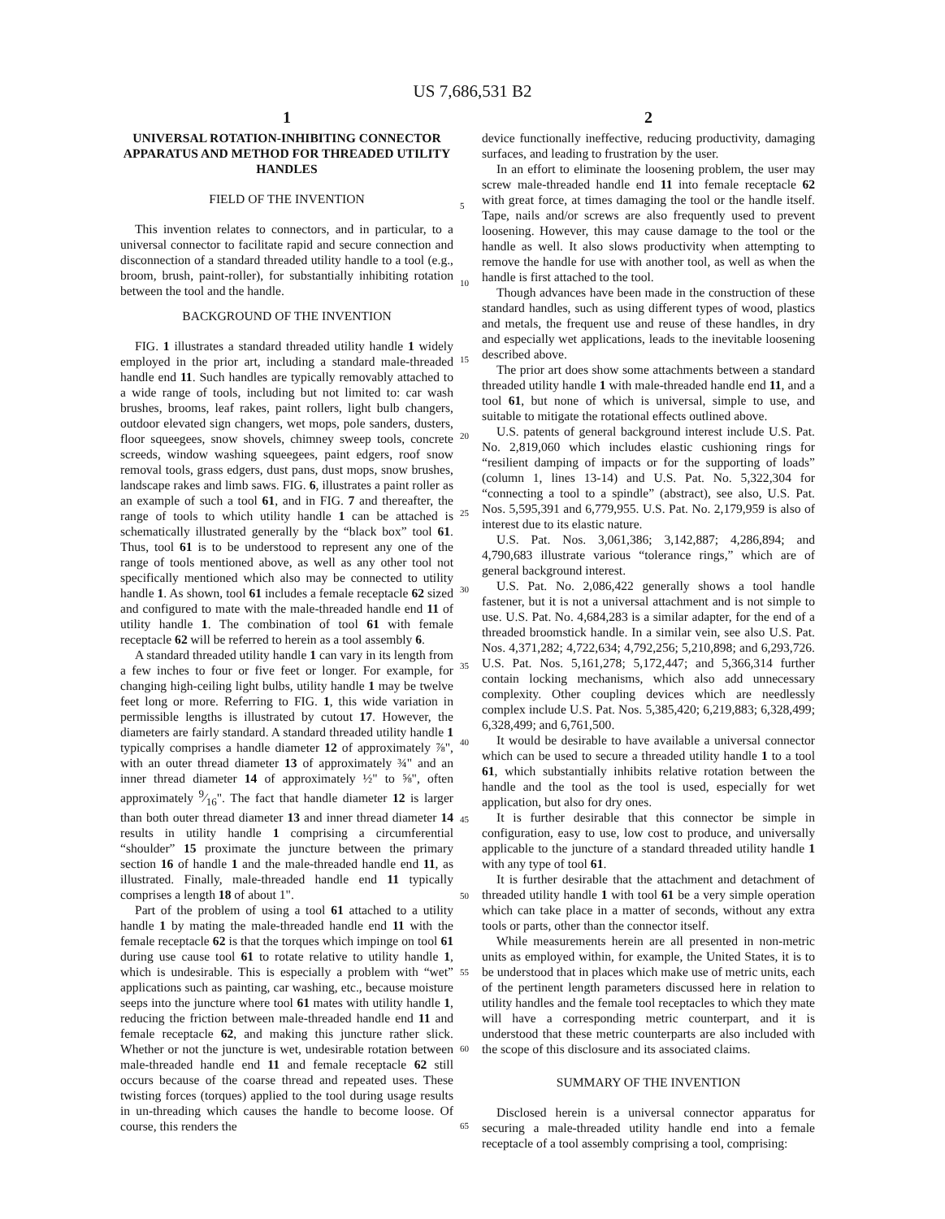US 7,686,531 B2
1
UNIVERSAL ROTATION-INHIBITING CONNECTOR APPARATUS AND METHOD FOR THREADED UTILITY HANDLES
FIELD OF THE INVENTION
This invention relates to connectors, and in particular, to a universal connector to facilitate rapid and secure connection and disconnection of a standard threaded utility handle to a tool (e.g., broom, brush, paint-roller), for substantially inhibiting rotation between the tool and the handle.
BACKGROUND OF THE INVENTION
FIG. 1 illustrates a standard threaded utility handle 1 widely employed in the prior art, including a standard male-threaded handle end 11. Such handles are typically removably attached to a wide range of tools, including but not limited to: car wash brushes, brooms, leaf rakes, paint rollers, light bulb changers, outdoor elevated sign changers, wet mops, pole sanders, dusters, floor squeegees, snow shovels, chimney sweep tools, concrete screeds, window washing squeegees, paint edgers, roof snow removal tools, grass edgers, dust pans, dust mops, snow brushes, landscape rakes and limb saws. FIG. 6, illustrates a paint roller as an example of such a tool 61, and in FIG. 7 and thereafter, the range of tools to which utility handle 1 can be attached is schematically illustrated generally by the “black box” tool 61. Thus, tool 61 is to be understood to represent any one of the range of tools mentioned above, as well as any other tool not specifically mentioned which also may be connected to utility handle 1. As shown, tool 61 includes a female receptacle 62 sized and configured to mate with the male-threaded handle end 11 of utility handle 1. The combination of tool 61 with female receptacle 62 will be referred to herein as a tool assembly 6.
A standard threaded utility handle 1 can vary in its length from a few inches to four or five feet or longer. For example, for changing high-ceiling light bulbs, utility handle 1 may be twelve feet long or more. Referring to FIG. 1, this wide variation in permissible lengths is illustrated by cutout 17. However, the diameters are fairly standard. A standard threaded utility handle 1 typically comprises a handle diameter 12 of approximately ⅞", with an outer thread diameter 13 of approximately ¾" and an inner thread diameter 14 of approximately ½" to ⅝", often approximately 9⁄16". The fact that handle diameter 12 is larger than both outer thread diameter 13 and inner thread diameter 14 results in utility handle 1 comprising a circumferential “shoulder” 15 proximate the juncture between the primary section 16 of handle 1 and the male-threaded handle end 11, as illustrated. Finally, male-threaded handle end 11 typically comprises a length 18 of about 1".
Part of the problem of using a tool 61 attached to a utility handle 1 by mating the male-threaded handle end 11 with the female receptacle 62 is that the torques which impinge on tool 61 during use cause tool 61 to rotate relative to utility handle 1, which is undesirable. This is especially a problem with “wet” applications such as painting, car washing, etc., because moisture seeps into the juncture where tool 61 mates with utility handle 1, reducing the friction between male-threaded handle end 11 and female receptacle 62, and making this juncture rather slick. Whether or not the juncture is wet, undesirable rotation between male-threaded handle end 11 and female receptacle 62 still occurs because of the coarse thread and repeated uses. These twisting forces (torques) applied to the tool during usage results in un-threading which causes the handle to become loose. Of course, this renders the
2
device functionally ineffective, reducing productivity, damaging surfaces, and leading to frustration by the user.
In an effort to eliminate the loosening problem, the user may screw male-threaded handle end 11 into female receptacle 62 with great force, at times damaging the tool or the handle itself. Tape, nails and/or screws are also frequently used to prevent loosening. However, this may cause damage to the tool or the handle as well. It also slows productivity when attempting to remove the handle for use with another tool, as well as when the handle is first attached to the tool.
Though advances have been made in the construction of these standard handles, such as using different types of wood, plastics and metals, the frequent use and reuse of these handles, in dry and especially wet applications, leads to the inevitable loosening described above.
The prior art does show some attachments between a standard threaded utility handle 1 with male-threaded handle end 11, and a tool 61, but none of which is universal, simple to use, and suitable to mitigate the rotational effects outlined above.
U.S. patents of general background interest include U.S. Pat. No. 2,819,060 which includes elastic cushioning rings for “resilient damping of impacts or for the supporting of loads” (column 1, lines 13-14) and U.S. Pat. No. 5,322,304 for “connecting a tool to a spindle” (abstract), see also, U.S. Pat. Nos. 5,595,391 and 6,779,955. U.S. Pat. No. 2,179,959 is also of interest due to its elastic nature.
U.S. Pat. Nos. 3,061,386; 3,142,887; 4,286,894; and 4,790,683 illustrate various “tolerance rings,” which are of general background interest.
U.S. Pat. No. 2,086,422 generally shows a tool handle fastener, but it is not a universal attachment and is not simple to use. U.S. Pat. No. 4,684,283 is a similar adapter, for the end of a threaded broomstick handle. In a similar vein, see also U.S. Pat. Nos. 4,371,282; 4,722,634; 4,792,256; 5,210,898; and 6,293,726. U.S. Pat. Nos. 5,161,278; 5,172,447; and 5,366,314 further contain locking mechanisms, which also add unnecessary complexity. Other coupling devices which are needlessly complex include U.S. Pat. Nos. 5,385,420; 6,219,883; 6,328,499; 6,328,499; and 6,761,500.
It would be desirable to have available a universal connector which can be used to secure a threaded utility handle 1 to a tool 61, which substantially inhibits relative rotation between the handle and the tool as the tool is used, especially for wet application, but also for dry ones.
It is further desirable that this connector be simple in configuration, easy to use, low cost to produce, and universally applicable to the juncture of a standard threaded utility handle 1 with any type of tool 61.
It is further desirable that the attachment and detachment of threaded utility handle 1 with tool 61 be a very simple operation which can take place in a matter of seconds, without any extra tools or parts, other than the connector itself.
While measurements herein are all presented in non-metric units as employed within, for example, the United States, it is to be understood that in places which make use of metric units, each of the pertinent length parameters discussed here in relation to utility handles and the female tool receptacles to which they mate will have a corresponding metric counterpart, and it is understood that these metric counterparts are also included with the scope of this disclosure and its associated claims.
SUMMARY OF THE INVENTION
Disclosed herein is a universal connector apparatus for securing a male-threaded utility handle end into a female receptacle of a tool assembly comprising a tool, comprising:
5
10
15
20
25
30
35
40
45
50
55
60
65